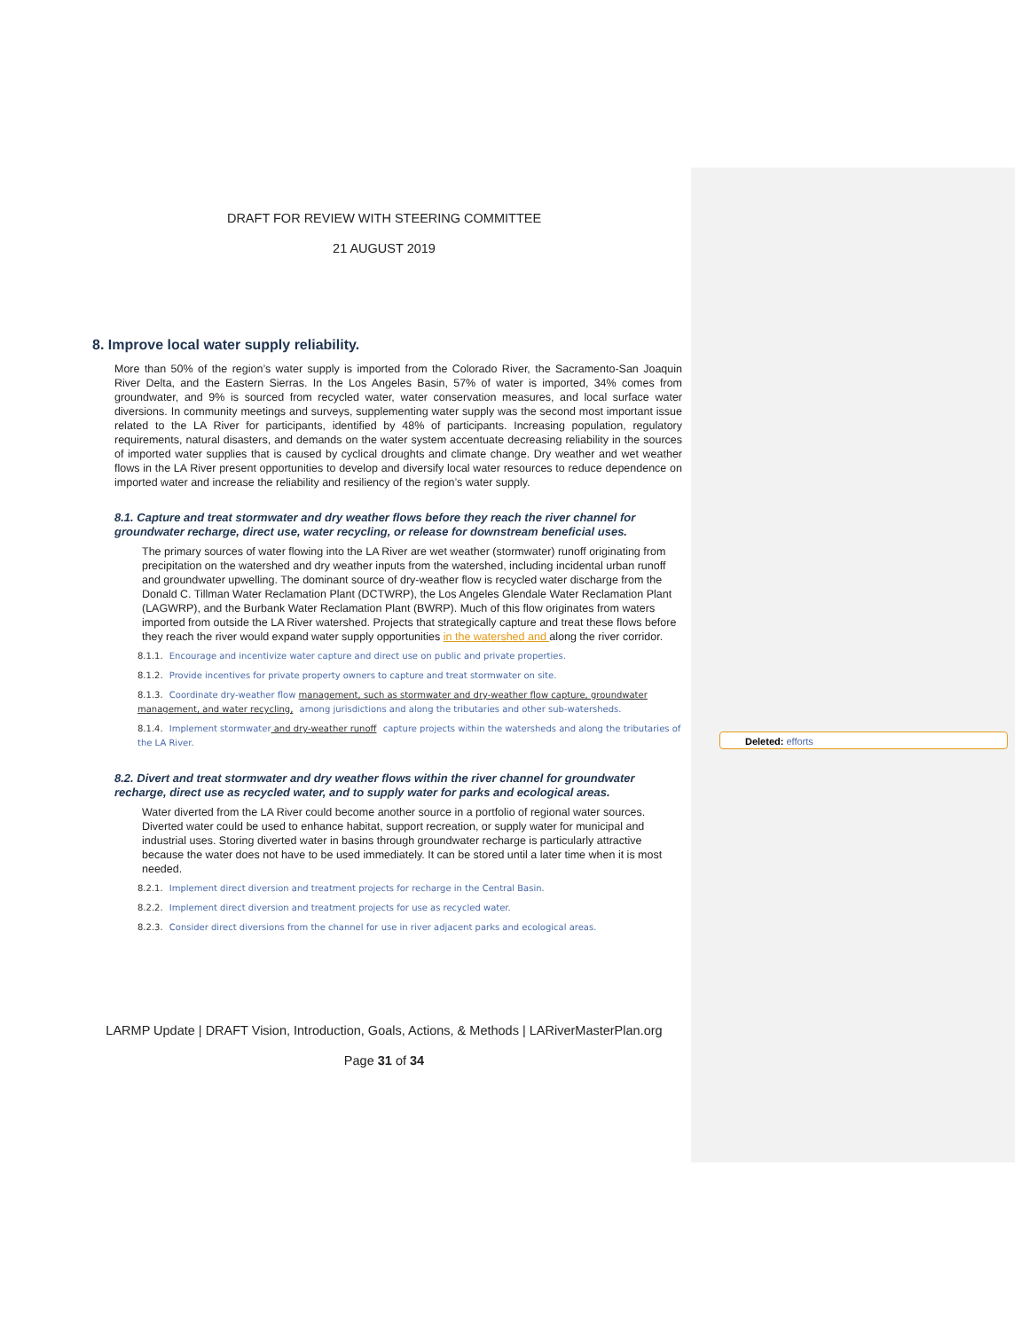Deleted: efforts
DRAFT FOR REVIEW WITH STEERING COMMITTEE
21 AUGUST 2019
8. Improve local water supply reliability.
More than 50% of the region’s water supply is imported from the Colorado River, the Sacramento-San Joaquin River Delta, and the Eastern Sierras. In the Los Angeles Basin, 57% of water is imported, 34% comes from groundwater, and 9% is sourced from recycled water, water conservation measures, and local surface water diversions. In community meetings and surveys, supplementing water supply was the second most important issue related to the LA River for participants, identified by 48% of participants. Increasing population, regulatory requirements, natural disasters, and demands on the water system accentuate decreasing reliability in the sources of imported water supplies that is caused by cyclical droughts and climate change. Dry weather and wet weather flows in the LA River present opportunities to develop and diversify local water resources to reduce dependence on imported water and increase the reliability and resiliency of the region’s water supply.
8.1. Capture and treat stormwater and dry weather flows before they reach the river channel for groundwater recharge, direct use, water recycling, or release for downstream beneficial uses.
The primary sources of water flowing into the LA River are wet weather (stormwater) runoff originating from precipitation on the watershed and dry weather inputs from the watershed, including incidental urban runoff and groundwater upwelling. The dominant source of dry-weather flow is recycled water discharge from the Donald C. Tillman Water Reclamation Plant (DCTWRP), the Los Angeles Glendale Water Reclamation Plant (LAGWRP), and the Burbank Water Reclamation Plant (BWRP). Much of this flow originates from waters imported from outside the LA River watershed. Projects that strategically capture and treat these flows before they reach the river would expand water supply opportunities in the watershed and along the river corridor.
8.1.1. Encourage and incentivize water capture and direct use on public and private properties.
8.1.2. Provide incentives for private property owners to capture and treat stormwater on site.
8.1.3. Coordinate dry-weather flow management, such as stormwater and dry-weather flow capture, groundwater management, and water recycling, among jurisdictions and along the tributaries and other sub-watersheds.
8.1.4. Implement stormwater and dry-weather runoff capture projects within the watersheds and along the tributaries of the LA River.
8.2. Divert and treat stormwater and dry weather flows within the river channel for groundwater recharge, direct use as recycled water, and to supply water for parks and ecological areas.
Water diverted from the LA River could become another source in a portfolio of regional water sources. Diverted water could be used to enhance habitat, support recreation, or supply water for municipal and industrial uses. Storing diverted water in basins through groundwater recharge is particularly attractive because the water does not have to be used immediately. It can be stored until a later time when it is most needed.
8.2.1. Implement direct diversion and treatment projects for recharge in the Central Basin.
8.2.2. Implement direct diversion and treatment projects for use as recycled water.
8.2.3. Consider direct diversions from the channel for use in river adjacent parks and ecological areas.
LARMP Update | DRAFT Vision, Introduction, Goals, Actions, & Methods | LARiverMasterPlan.org
Page 31 of 34